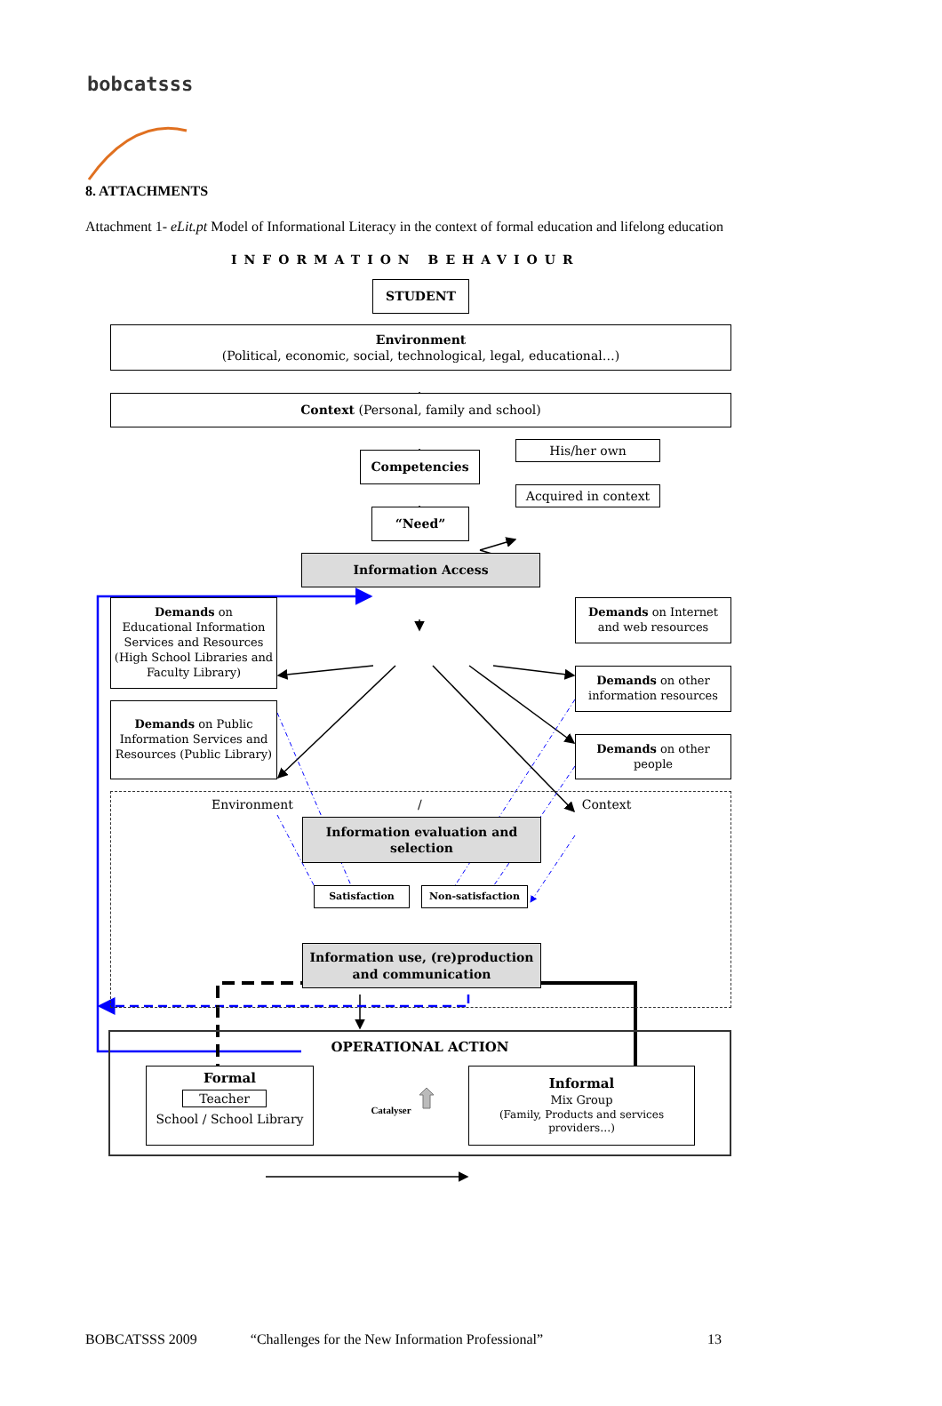bobcatsss
8. ATTACHMENTS
Attachment 1- eLit.pt Model of Informational Literacy in the context of formal education and lifelong education
INFORMATION BEHAVIOUR
STUDENT
Environment
(Political, economic, social, technological, legal, educational…)
Context (Personal, family and school)
Competencies
His/her own
Acquired in context
“Need”
Information Access
Demands on
Educational Information Services and Resources (High School Libraries and Faculty Library)
Demands on Public Information Services and Resources (Public Library)
Demands on Internet and web resources
Demands on other information resources
Demands on other people
Environment / Context
Information evaluation and selection
Satisfaction Non-satisfaction
Information use, (re)production and communication
OPERATIONAL ACTION
Formal
Teacher
School / School Library
Catalyser
Informal
Mix Group
(Family, Products and services providers…)
BOBCATSSS 2009 “Challenges for the New Information Professional” 13